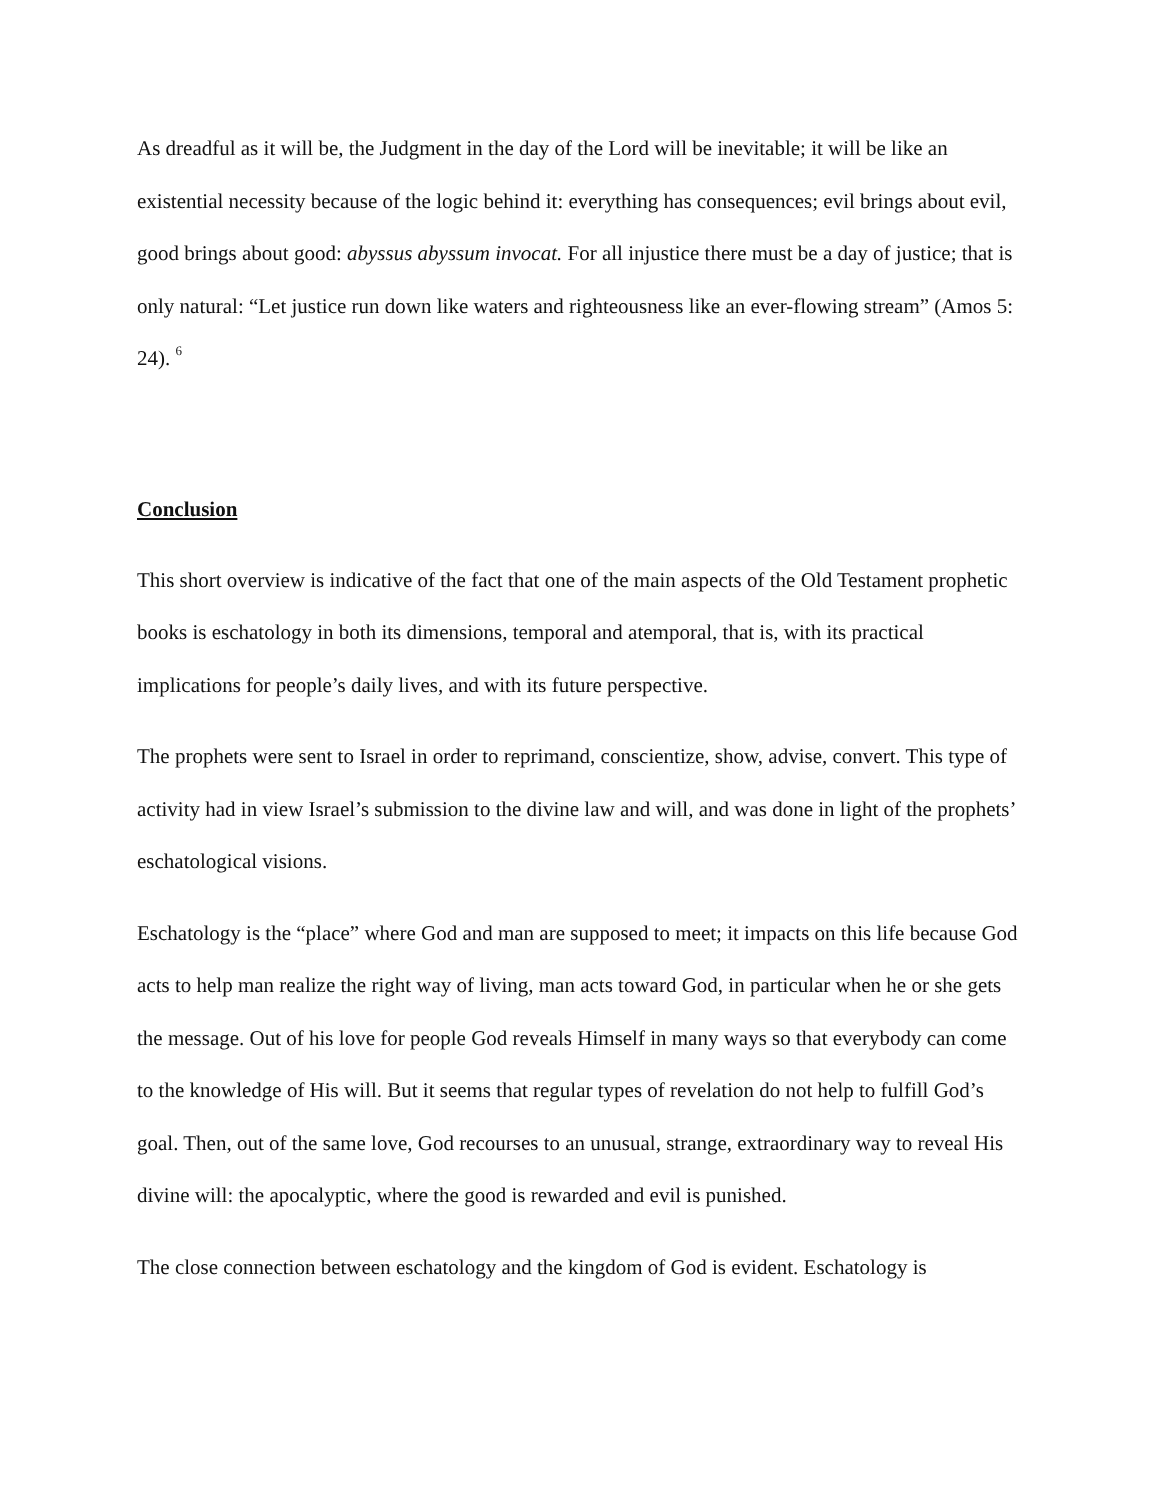As dreadful as it will be, the Judgment in the day of the Lord will be inevitable; it will be like an existential necessity because of the logic behind it: everything has consequences; evil brings about evil, good brings about good: abyssus abyssum invocat. For all injustice there must be a day of justice; that is only natural: “Let justice run down like waters and righteousness like an ever-flowing stream” (Amos 5: 24). <sup>6</sup>
Conclusion
This short overview is indicative of the fact that one of the main aspects of the Old Testament prophetic books is eschatology in both its dimensions, temporal and atemporal, that is, with its practical implications for people’s daily lives, and with its future perspective.
The prophets were sent to Israel in order to reprimand, conscientize, show, advise, convert. This type of activity had in view Israel’s submission to the divine law and will, and was done in light of the prophets’ eschatological visions.
Eschatology is the “place” where God and man are supposed to meet; it impacts on this life because God acts to help man realize the right way of living, man acts toward God, in particular when he or she gets the message. Out of his love for people God reveals Himself in many ways so that everybody can come to the knowledge of His will. But it seems that regular types of revelation do not help to fulfill God’s goal. Then, out of the same love, God recourses to an unusual, strange, extraordinary way to reveal His divine will: the apocalyptic, where the good is rewarded and evil is punished.
The close connection between eschatology and the kingdom of God is evident. Eschatology is